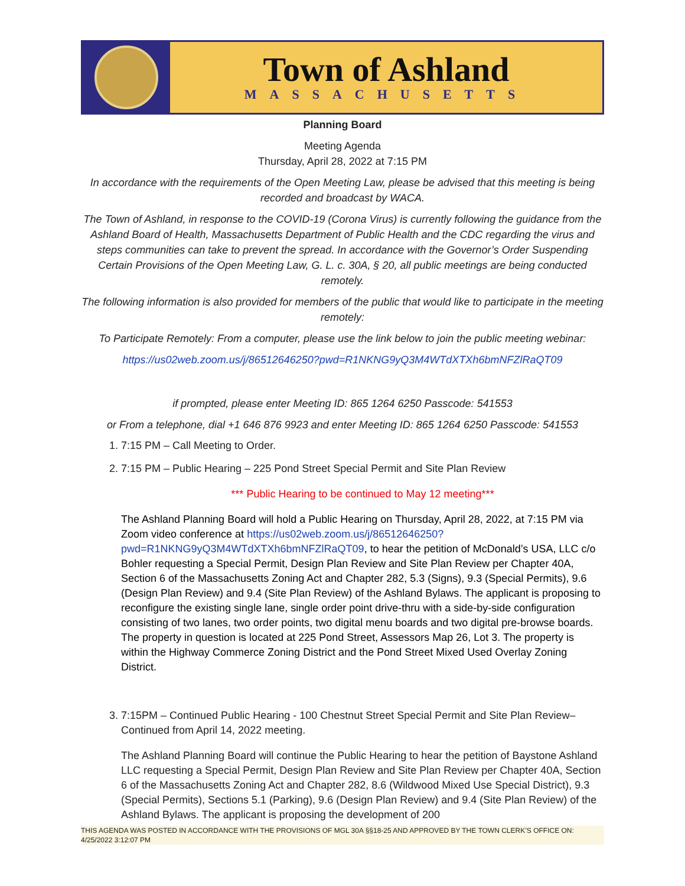Town of Ashland
MASSACHUSETTS
Planning Board
Meeting Agenda
Thursday, April 28, 2022 at 7:15 PM
In accordance with the requirements of the Open Meeting Law, please be advised that this meeting is being recorded and broadcast by WACA.
The Town of Ashland, in response to the COVID-19 (Corona Virus) is currently following the guidance from the Ashland Board of Health, Massachusetts Department of Public Health and the CDC regarding the virus and steps communities can take to prevent the spread. In accordance with the Governor’s Order Suspending Certain Provisions of the Open Meeting Law, G. L. c. 30A, § 20, all public meetings are being conducted remotely.
The following information is also provided for members of the public that would like to participate in the meeting remotely:
To Participate Remotely: From a computer, please use the link below to join the public meeting webinar:
https://us02web.zoom.us/j/86512646250?pwd=R1NKNG9yQ3M4WTdXTXh6bmNFZlRaQT09
if prompted, please enter Meeting ID: 865 1264 6250 Passcode: 541553
or From a telephone, dial +1 646 876 9923 and enter Meeting ID: 865 1264 6250 Passcode: 541553
1. 7:15 PM – Call Meeting to Order.
2. 7:15 PM – Public Hearing – 225 Pond Street Special Permit and Site Plan Review
*** Public Hearing to be continued to May 12 meeting***
The Ashland Planning Board will hold a Public Hearing on Thursday, April 28, 2022, at 7:15 PM via Zoom video conference at https://us02web.zoom.us/j/86512646250?pwd=R1NKNG9yQ3M4WTdXTXh6bmNFZlRaQT09, to hear the petition of McDonald’s USA, LLC c/o Bohler requesting a Special Permit, Design Plan Review and Site Plan Review per Chapter 40A, Section 6 of the Massachusetts Zoning Act and Chapter 282, 5.3 (Signs), 9.3 (Special Permits), 9.6 (Design Plan Review) and 9.4 (Site Plan Review) of the Ashland Bylaws. The applicant is proposing to reconfigure the existing single lane, single order point drive-thru with a side-by-side configuration consisting of two lanes, two order points, two digital menu boards and two digital pre-browse boards. The property in question is located at 225 Pond Street, Assessors Map 26, Lot 3. The property is within the Highway Commerce Zoning District and the Pond Street Mixed Used Overlay Zoning District.
3. 7:15PM – Continued Public Hearing - 100 Chestnut Street Special Permit and Site Plan Review– Continued from April 14, 2022 meeting.
The Ashland Planning Board will continue the Public Hearing to hear the petition of Baystone Ashland LLC requesting a Special Permit, Design Plan Review and Site Plan Review per Chapter 40A, Section 6 of the Massachusetts Zoning Act and Chapter 282, 8.6 (Wildwood Mixed Use Special District), 9.3 (Special Permits), Sections 5.1 (Parking), 9.6 (Design Plan Review) and 9.4 (Site Plan Review) of the Ashland Bylaws. The applicant is proposing the development of 200
THIS AGENDA WAS POSTED IN ACCORDANCE WITH THE PROVISIONS OF MGL 30A §§18-25 AND APPROVED BY THE TOWN CLERK’S OFFICE ON: 4/25/2022 3:12:07 PM